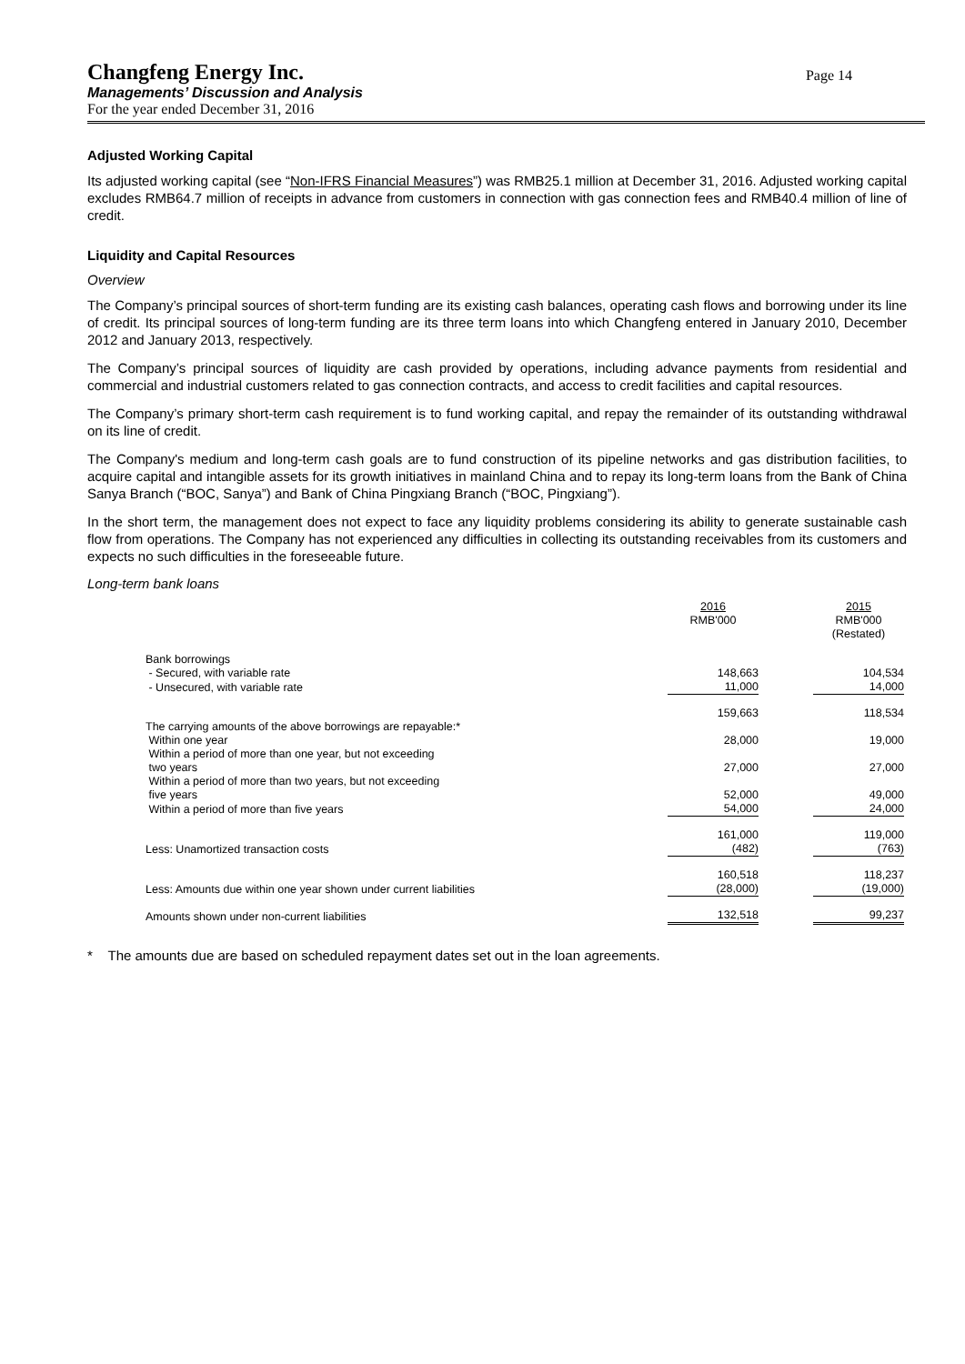Changfeng Energy Inc.
Managements’ Discussion and Analysis
For the year ended December 31, 2016
Page 14
Adjusted Working Capital
Its adjusted working capital (see “Non-IFRS Financial Measures”) was RMB25.1 million at December 31, 2016. Adjusted working capital excludes RMB64.7 million of receipts in advance from customers in connection with gas connection fees and RMB40.4 million of line of credit.
Liquidity and Capital Resources
Overview
The Company’s principal sources of short-term funding are its existing cash balances, operating cash flows and borrowing under its line of credit. Its principal sources of long-term funding are its three term loans into which Changfeng entered in January 2010, December 2012 and January 2013, respectively.
The Company’s principal sources of liquidity are cash provided by operations, including advance payments from residential and commercial and industrial customers related to gas connection contracts, and access to credit facilities and capital resources.
The Company’s primary short-term cash requirement is to fund working capital, and repay the remainder of its outstanding withdrawal on its line of credit.
The Company's medium and long-term cash goals are to fund construction of its pipeline networks and gas distribution facilities, to acquire capital and intangible assets for its growth initiatives in mainland China and to repay its long-term loans from the Bank of China Sanya Branch (“BOC, Sanya”) and Bank of China Pingxiang Branch (“BOC, Pingxiang”).
In the short term, the management does not expect to face any liquidity problems considering its ability to generate sustainable cash flow from operations. The Company has not experienced any difficulties in collecting its outstanding receivables from its customers and expects no such difficulties in the foreseeable future.
Long-term bank loans
| | 2016 RMB'000 | | 2015 RMB'000 (Restated) |
| Bank borrowings | | | |
| - Secured, with variable rate | 148,663 | | 104,534 |
| - Unsecured, with variable rate | 11,000 | | 14,000 |
| | 159,663 | | 118,534 |
| The carrying amounts of the above borrowings are repayable:* | | | |
| Within one year | 28,000 | | 19,000 |
| Within a period of more than one year, but not exceeding two years | 27,000 | | 27,000 |
| Within a period of more than two years, but not exceeding five years | 52,000 | | 49,000 |
| Within a period of more than five years | 54,000 | | 24,000 |
| | 161,000 | | 119,000 |
| Less: Unamortized transaction costs | (482) | | (763) |
| | 160,518 | | 118,237 |
| Less: Amounts due within one year shown under current liabilities | (28,000) | | (19,000) |
| Amounts shown under non-current liabilities | 132,518 | | 99,237 |
* The amounts due are based on scheduled repayment dates set out in the loan agreements.